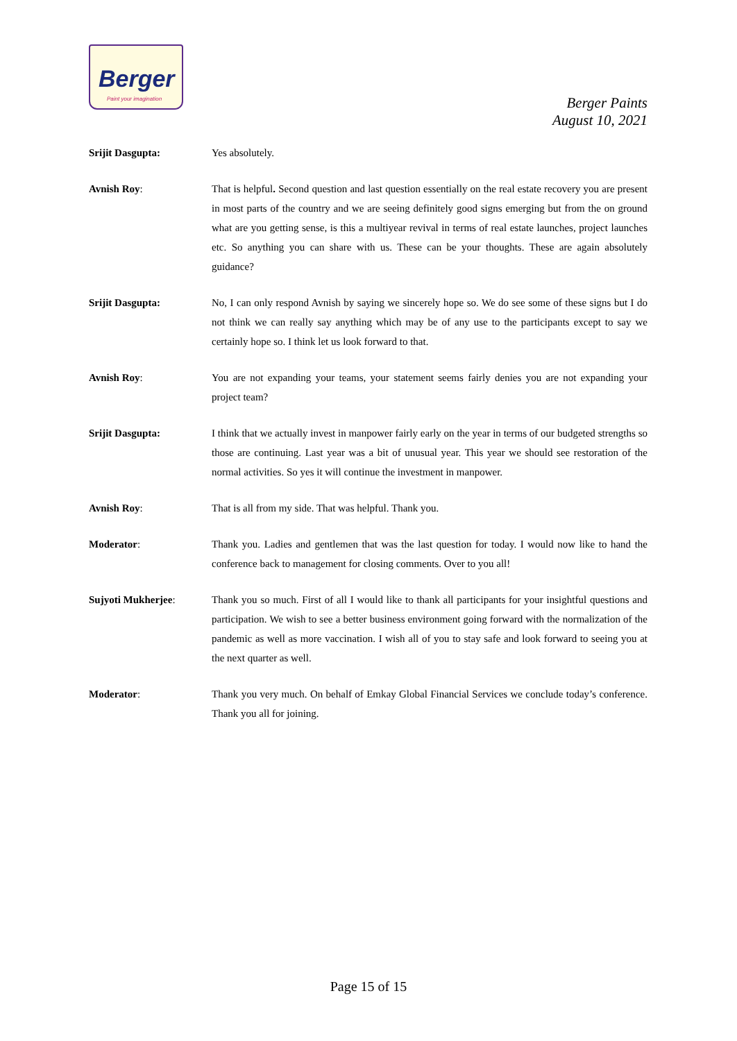Berger
Paint your imagination
Berger Paints
August 10, 2021
Srijit Dasgupta: Yes absolutely.
Avnish Roy: That is helpful. Second question and last question essentially on the real estate recovery you are present in most parts of the country and we are seeing definitely good signs emerging but from the on ground what are you getting sense, is this a multiyear revival in terms of real estate launches, project launches etc. So anything you can share with us. These can be your thoughts. These are again absolutely guidance?
Srijit Dasgupta: No, I can only respond Avnish by saying we sincerely hope so. We do see some of these signs but I do not think we can really say anything which may be of any use to the participants except to say we certainly hope so. I think let us look forward to that.
Avnish Roy: You are not expanding your teams, your statement seems fairly denies you are not expanding your project team?
Srijit Dasgupta: I think that we actually invest in manpower fairly early on the year in terms of our budgeted strengths so those are continuing. Last year was a bit of unusual year. This year we should see restoration of the normal activities. So yes it will continue the investment in manpower.
Avnish Roy: That is all from my side. That was helpful. Thank you.
Moderator: Thank you. Ladies and gentlemen that was the last question for today. I would now like to hand the conference back to management for closing comments. Over to you all!
Sujyoti Mukherjee: Thank you so much. First of all I would like to thank all participants for your insightful questions and participation. We wish to see a better business environment going forward with the normalization of the pandemic as well as more vaccination. I wish all of you to stay safe and look forward to seeing you at the next quarter as well.
Moderator: Thank you very much. On behalf of Emkay Global Financial Services we conclude today’s conference. Thank you all for joining.
Page 15 of 15